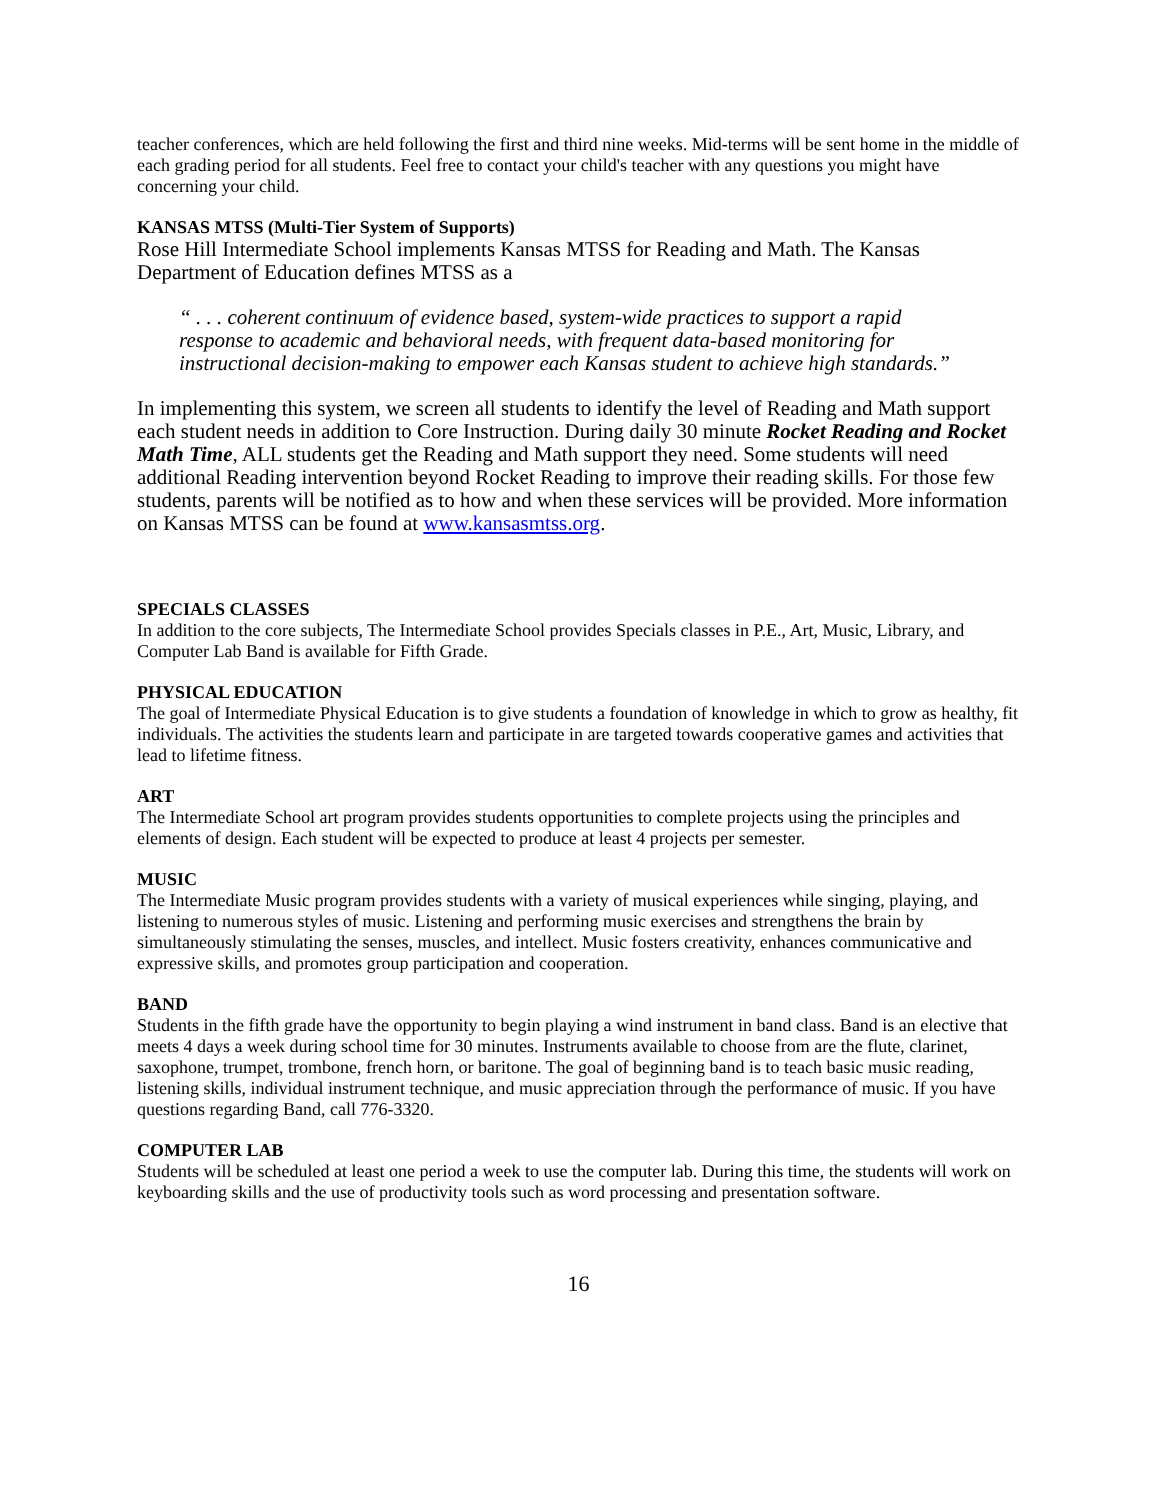teacher conferences, which are held following the first and third nine weeks. Mid-terms will be sent home in the middle of each grading period for all students. Feel free to contact your child's teacher with any questions you might have concerning your child.
KANSAS MTSS (Multi-Tier System of Supports)
Rose Hill Intermediate School implements Kansas MTSS for Reading and Math. The Kansas Department of Education defines MTSS as a
“ . . . coherent continuum of evidence based, system-wide practices to support a rapid response to academic and behavioral needs, with frequent data-based monitoring for instructional decision-making to empower each Kansas student to achieve high standards.”
In implementing this system, we screen all students to identify the level of Reading and Math support each student needs in addition to Core Instruction. During daily 30 minute Rocket Reading and Rocket Math Time, ALL students get the Reading and Math support they need. Some students will need additional Reading intervention beyond Rocket Reading to improve their reading skills. For those few students, parents will be notified as to how and when these services will be provided. More information on Kansas MTSS can be found at www.kansasmtss.org.
SPECIALS CLASSES
In addition to the core subjects, The Intermediate School provides Specials classes in P.E., Art, Music, Library, and Computer Lab Band is available for Fifth Grade.
PHYSICAL EDUCATION
The goal of Intermediate Physical Education is to give students a foundation of knowledge in which to grow as healthy, fit individuals. The activities the students learn and participate in are targeted towards cooperative games and activities that lead to lifetime fitness.
ART
The Intermediate School art program provides students opportunities to complete projects using the principles and elements of design. Each student will be expected to produce at least 4 projects per semester.
MUSIC
The Intermediate Music program provides students with a variety of musical experiences while singing, playing, and listening to numerous styles of music. Listening and performing music exercises and strengthens the brain by simultaneously stimulating the senses, muscles, and intellect. Music fosters creativity, enhances communicative and expressive skills, and promotes group participation and cooperation.
BAND
Students in the fifth grade have the opportunity to begin playing a wind instrument in band class. Band is an elective that meets 4 days a week during school time for 30 minutes. Instruments available to choose from are the flute, clarinet, saxophone, trumpet, trombone, french horn, or baritone. The goal of beginning band is to teach basic music reading, listening skills, individual instrument technique, and music appreciation through the performance of music. If you have questions regarding Band, call 776-3320.
COMPUTER LAB
Students will be scheduled at least one period a week to use the computer lab. During this time, the students will work on keyboarding skills and the use of productivity tools such as word processing and presentation software.
16